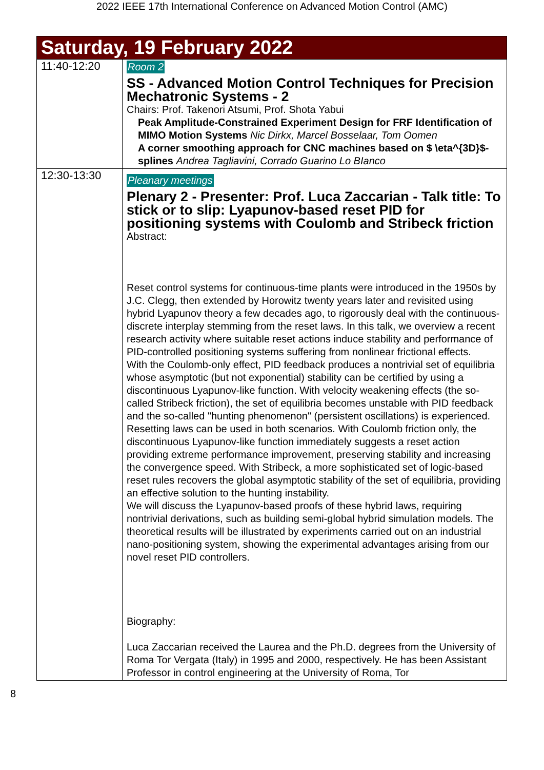2022 IEEE 17th International Conference on Advanced Motion Control (AMC)
| Saturday, 19 February 2022 | |
| 11:40-12:20 | Room 2 SS - Advanced Motion Control Techniques for Precision Mechatronic Systems - 2 Chairs: Prof. Takenori Atsumi, Prof. Shota Yabui Peak Amplitude-Constrained Experiment Design for FRF Identification of MIMO Motion Systems Nic Dirkx, Marcel Bosselaar, Tom Oomen A corner smoothing approach for CNC machines based on $ \eta^{3D}$-splines Andrea Tagliavini, Corrado Guarino Lo BIanco |
| 12:30-13:30 | Pleanary meetings Plenary 2 - Presenter: Prof. Luca Zaccarian - Talk title: To stick or to slip: Lyapunov-based reset PID for positioning systems with Coulomb and Stribeck friction Abstract: Reset control systems for continuous-time plants were introduced in the 1950s by J.C. Clegg, then extended by Horowitz twenty years later and revisited using hybrid Lyapunov theory a few decades ago, to rigorously deal with the continuous-discrete interplay stemming from the reset laws. In this talk, we overview a recent research activity where suitable reset actions induce stability and performance of PID-controlled positioning systems suffering from nonlinear frictional effects. With the Coulomb-only effect, PID feedback produces a nontrivial set of equilibria whose asymptotic (but not exponential) stability can be certified by using a discontinuous Lyapunov-like function. With velocity weakening effects (the so-called Stribeck friction), the set of equilibria becomes unstable with PID feedback and the so-called "hunting phenomenon" (persistent oscillations) is experienced. Resetting laws can be used in both scenarios. With Coulomb friction only, the discontinuous Lyapunov-like function immediately suggests a reset action providing extreme performance improvement, preserving stability and increasing the convergence speed. With Stribeck, a more sophisticated set of logic-based reset rules recovers the global asymptotic stability of the set of equilibria, providing an effective solution to the hunting instability. We will discuss the Lyapunov-based proofs of these hybrid laws, requiring nontrivial derivations, such as building semi-global hybrid simulation models. The theoretical results will be illustrated by experiments carried out on an industrial nano-positioning system, showing the experimental advantages arising from our novel reset PID controllers. Biography: Luca Zaccarian received the Laurea and the Ph.D. degrees from the University of Roma Tor Vergata (Italy) in 1995 and 2000, respectively. He has been Assistant Professor in control engineering at the University of Roma, Tor |
8